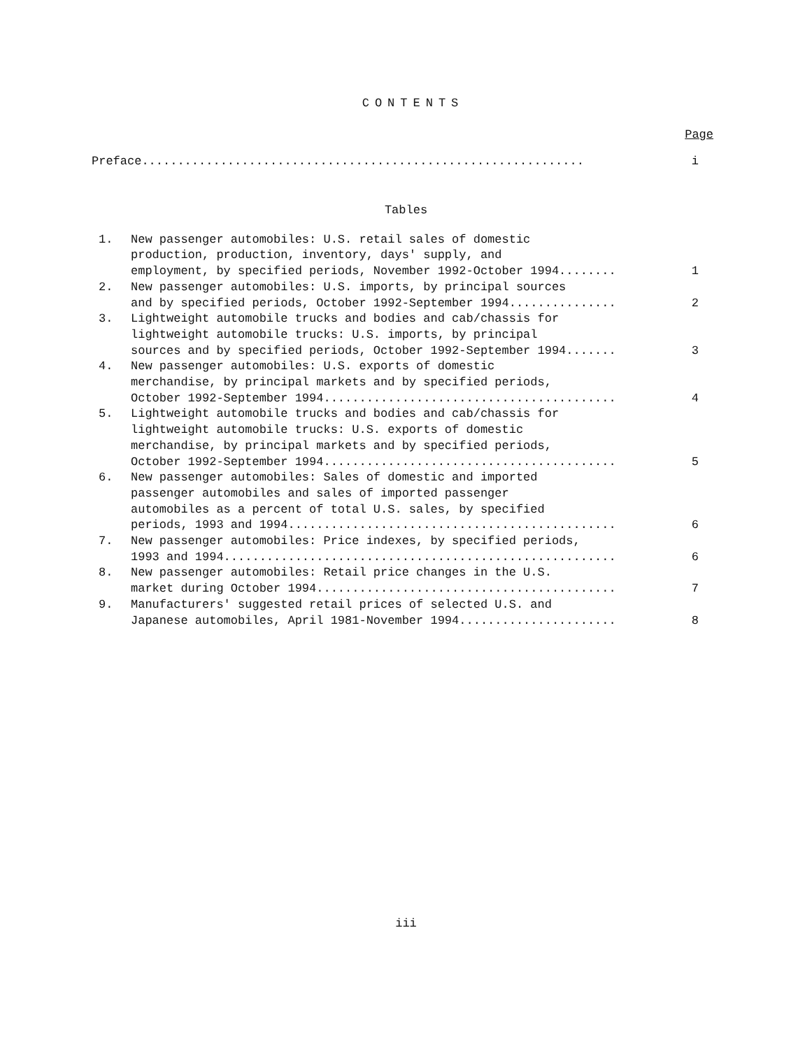CONTENTS
Page
Preface.............................................................. i
Tables
1. New passenger automobiles: U.S. retail sales of domestic
production, production, inventory, days' supply, and
employment, by specified periods, November 1992-October 1994........ 1
2. New passenger automobiles: U.S. imports, by principal sources
and by specified periods, October 1992-September 1994............... 2
3. Lightweight automobile trucks and bodies and cab/chassis for
lightweight automobile trucks: U.S. imports, by principal
sources and by specified periods, October 1992-September 1994....... 3
4. New passenger automobiles: U.S. exports of domestic
merchandise, by principal markets and by specified periods,
October 1992-September 1994......................................... 4
5. Lightweight automobile trucks and bodies and cab/chassis for
lightweight automobile trucks: U.S. exports of domestic
merchandise, by principal markets and by specified periods,
October 1992-September 1994......................................... 5
6. New passenger automobiles: Sales of domestic and imported
passenger automobiles and sales of imported passenger
automobiles as a percent of total U.S. sales, by specified
periods, 1993 and 1994.............................................. 6
7. New passenger automobiles: Price indexes, by specified periods,
1993 and 1994....................................................... 6
8. New passenger automobiles: Retail price changes in the U.S.
market during October 1994.......................................... 7
9. Manufacturers' suggested retail prices of selected U.S. and
Japanese automobiles, April 1981-November 1994...................... 8
iii